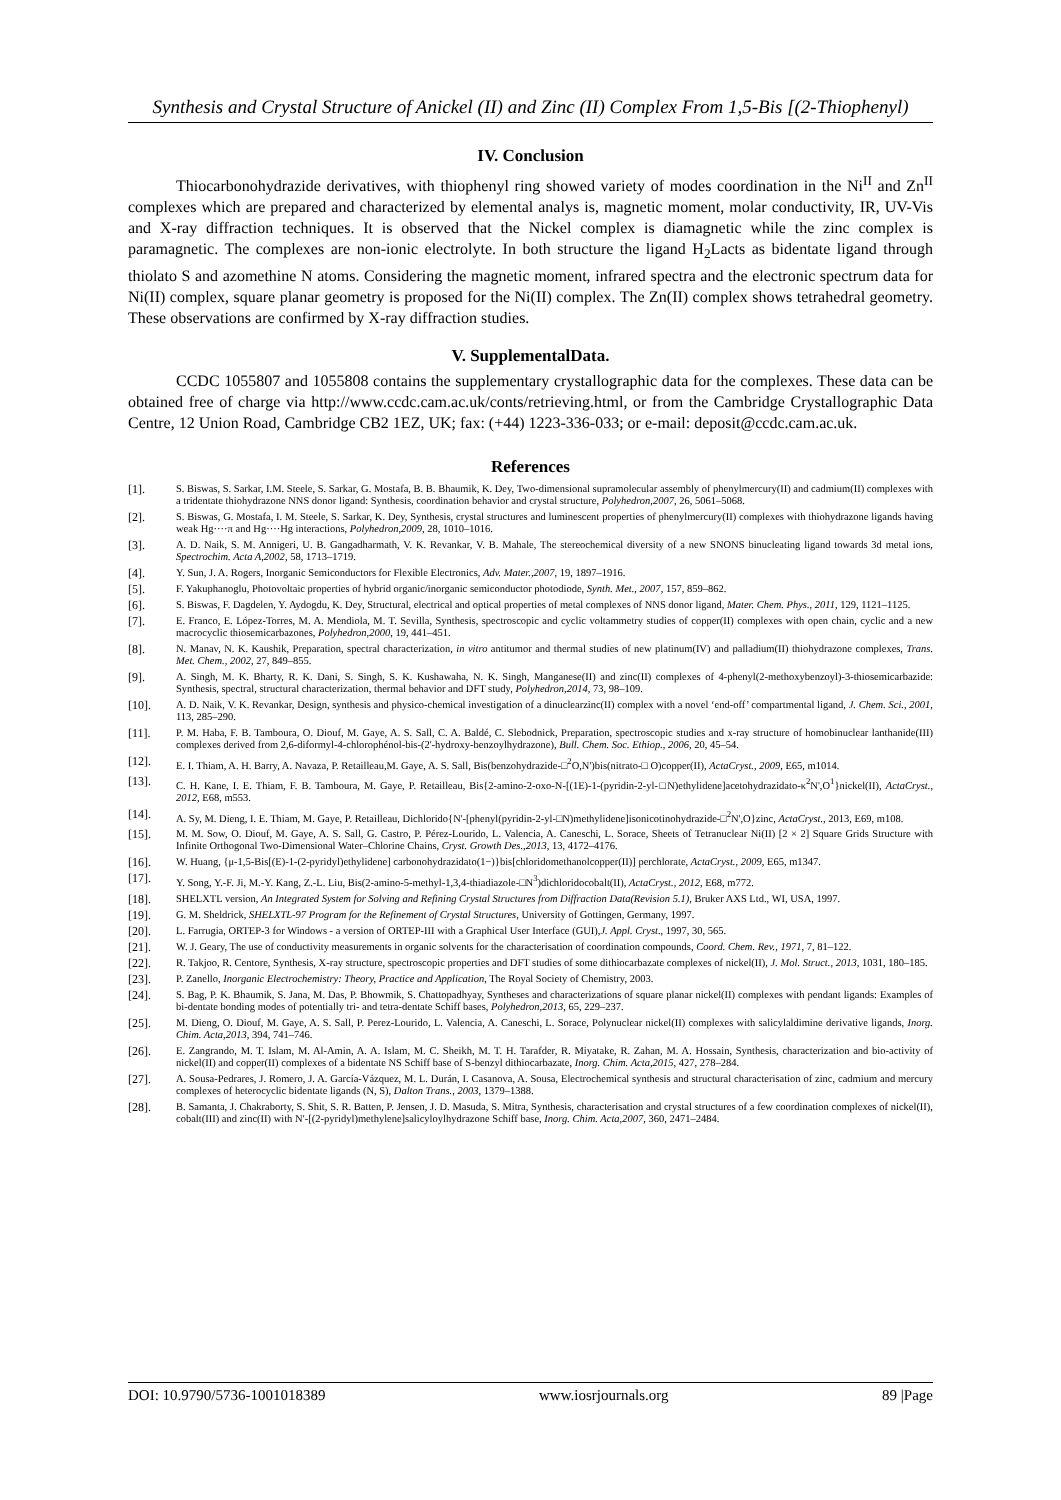Synthesis and Crystal Structure of Anickel (II) and Zinc (II) Complex From 1,5-Bis [(2-Thiophenyl)
IV. Conclusion
Thiocarbonohydrazide derivatives, with thiophenyl ring showed variety of modes coordination in the Ni<sup>II</sup> and Zn<sup>II</sup> complexes which are prepared and characterized by elemental analys is, magnetic moment, molar conductivity, IR, UV-Vis and X-ray diffraction techniques. It is observed that the Nickel complex is diamagnetic while the zinc complex is paramagnetic. The complexes are non-ionic electrolyte. In both structure the ligand H<sub>2</sub>Lacts as bidentate ligand through thiolato S and azomethine N atoms. Considering the magnetic moment, infrared spectra and the electronic spectrum data for Ni(II) complex, square planar geometry is proposed for the Ni(II) complex. The Zn(II) complex shows tetrahedral geometry. These observations are confirmed by X-ray diffraction studies.
V. SupplementalData.
CCDC 1055807 and 1055808 contains the supplementary crystallographic data for the complexes. These data can be obtained free of charge via http://www.ccdc.cam.ac.uk/conts/retrieving.html, or from the Cambridge Crystallographic Data Centre, 12 Union Road, Cambridge CB2 1EZ, UK; fax: (+44) 1223-336-033; or e-mail: deposit@ccdc.cam.ac.uk.
References
[1]. S. Biswas, S. Sarkar, I.M. Steele, S. Sarkar, G. Mostafa, B. B. Bhaumik, K. Dey, Two-dimensional supramolecular assembly of phenylmercury(II) and cadmium(II) complexes with a tridentate thiohydrazone NNS donor ligand: Synthesis, coordination behavior and crystal structure, Polyhedron,2007, 26, 5061–5068.
[2]. S. Biswas, G. Mostafa, I. M. Steele, S. Sarkar, K. Dey, Synthesis, crystal structures and luminescent properties of phenylmercury(II) complexes with thiohydrazone ligands having weak Hg····π and Hg····Hg interactions, Polyhedron,2009, 28, 1010–1016.
[3]. A. D. Naik, S. M. Annigeri, U. B. Gangadharmath, V. K. Revankar, V. B. Mahale, The stereochemical diversity of a new SNONS binucleating ligand towards 3d metal ions, Spectrochim. Acta A,2002, 58, 1713–1719.
[4]. Y. Sun, J. A. Rogers, Inorganic Semiconductors for Flexible Electronics, Adv. Mater.,2007, 19, 1897–1916.
[5]. F. Yakuphanoglu, Photovoltaic properties of hybrid organic/inorganic semiconductor photodiode, Synth. Met., 2007, 157, 859–862.
[6]. S. Biswas, F. Dagdelen, Y. Aydogdu, K. Dey, Structural, electrical and optical properties of metal complexes of NNS donor ligand, Mater. Chem. Phys., 2011, 129, 1121–1125.
[7]. E. Franco, E. López-Torres, M. A. Mendiola, M. T. Sevilla, Synthesis, spectroscopic and cyclic voltammetry studies of copper(II) complexes with open chain, cyclic and a new macrocyclic thiosemicarbazones, Polyhedron,2000, 19, 441–451.
[8]. N. Manav, N. K. Kaushik, Preparation, spectral characterization, in vitro antitumor and thermal studies of new platinum(IV) and palladium(II) thiohydrazone complexes, Trans. Met. Chem., 2002, 27, 849–855.
[9]. A. Singh, M. K. Bharty, R. K. Dani, S. Singh, S. K. Kushawaha, N. K. Singh, Manganese(II) and zinc(II) complexes of 4-phenyl(2-methoxybenzoyl)-3-thiosemicarbazide: Synthesis, spectral, structural characterization, thermal behavior and DFT study, Polyhedron,2014, 73, 98–109.
[10]. A. D. Naik, V. K. Revankar, Design, synthesis and physico-chemical investigation of a dinuclearzinc(II) complex with a novel ‘end-off’ compartmental ligand, J. Chem. Sci., 2001, 113, 285–290.
[11]. P. M. Haba, F. B. Tamboura, O. Diouf, M. Gaye, A. S. Sall, C. A. Baldé, C. Slebodnick, Preparation, spectroscopic studies and x-ray structure of homobinuclear lanthanide(III) complexes derived from 2,6-diformyl-4-chlorophénol-bis-(2'-hydroxy-benzoylhydrazone), Bull. Chem. Soc. Ethiop., 2006, 20, 45–54.
[12]. E. I. Thiam, A. H. Barry, A. Navaza, P. Retailleau,M. Gaye, A. S. Sall, Bis(benzohydrazide-□<sup>2</sup>O,N')bis(nitrato-□ O)copper(II), ActaCryst., 2009, E65, m1014.
[13]. C. H. Kane, I. E. Thiam, F. B. Tamboura, M. Gaye, P. Retailleau, Bis{2-amino-2-oxo-N-[(1E)-1-(pyridin-2-yl-□N)ethylidene]acetohydrazidato-κ<sup>2</sup>N',O<sup>1</sup>}nickel(II), ActaCryst., 2012, E68, m553.
[14]. A. Sy, M. Dieng, I. E. Thiam, M. Gaye, P. Retailleau, Dichlorido{N'-[phenyl(pyridin-2-yl-□N)methylidene]isonicotinohydrazide-□<sup>2</sup>N',O}zinc, ActaCryst., 2013, E69, m108.
[15]. M. M. Sow, O. Diouf, M. Gaye, A. S. Sall, G. Castro, P. Pérez-Lourido, L. Valencia, A. Caneschi, L. Sorace, Sheets of Tetranuclear Ni(II) [2 × 2] Square Grids Structure with Infinite Orthogonal Two-Dimensional Water–Chlorine Chains, Cryst. Growth Des.,2013, 13, 4172–4176.
[16]. W. Huang, {μ-1,5-Bis[(E)-1-(2-pyridyl)ethylidene] carbonohydrazidato(1−)}bis[chloridomethanolcopper(II)] perchlorate, ActaCryst., 2009, E65, m1347.
[17]. Y. Song, Y.-F. Ji, M.-Y. Kang, Z.-L. Liu, Bis(2-amino-5-methyl-1,3,4-thiadiazole-□N<sup>3</sup>)dichloridocobalt(II), ActaCryst., 2012, E68, m772.
[18]. SHELXTL version, An Integrated System for Solving and Refining Crystal Structures from Diffraction Data(Revision 5.1), Bruker AXS Ltd., WI, USA, 1997.
[19]. G. M. Sheldrick, SHELXTL-97 Program for the Refinement of Crystal Structures, University of Gottingen, Germany, 1997.
[20]. L. Farrugia, ORTEP-3 for Windows - a version of ORTEP-III with a Graphical User Interface (GUI),J. Appl. Cryst., 1997, 30, 565.
[21]. W. J. Geary, The use of conductivity measurements in organic solvents for the characterisation of coordination compounds, Coord. Chem. Rev., 1971, 7, 81–122.
[22]. R. Takjoo, R. Centore, Synthesis, X-ray structure, spectroscopic properties and DFT studies of some dithiocarbazate complexes of nickel(II), J. Mol. Struct., 2013, 1031, 180–185.
[23]. P. Zanello, Inorganic Electrochemistry: Theory, Practice and Application, The Royal Society of Chemistry, 2003.
[24]. S. Bag, P. K. Bhaumik, S. Jana, M. Das, P. Bhowmik, S. Chattopadhyay, Syntheses and characterizations of square planar nickel(II) complexes with pendant ligands: Examples of bi-dentate bonding modes of potentially tri- and tetra-dentate Schiff bases, Polyhedron,2013, 65, 229–237.
[25]. M. Dieng, O. Diouf, M. Gaye, A. S. Sall, P. Perez-Lourido, L. Valencia, A. Caneschi, L. Sorace, Polynuclear nickel(II) complexes with salicylaldimine derivative ligands, Inorg. Chim. Acta,2013, 394, 741–746.
[26]. E. Zangrando, M. T. Islam, M. Al-Amin, A. A. Islam, M. C. Sheikh, M. T. H. Tarafder, R. Miyatake, R. Zahan, M. A. Hossain, Synthesis, characterization and bio-activity of nickel(II) and copper(II) complexes of a bidentate NS Schiff base of S-benzyl dithiocarbazate, Inorg. Chim. Acta,2015, 427, 278–284.
[27]. A. Sousa-Pedrares, J. Romero, J. A. García-Vázquez, M. L. Durán, I. Casanova, A. Sousa, Electrochemical synthesis and structural characterisation of zinc, cadmium and mercury complexes of heterocyclic bidentate ligands (N, S), Dalton Trans., 2003, 1379–1388.
[28]. B. Samanta, J. Chakraborty, S. Shit, S. R. Batten, P. Jensen, J. D. Masuda, S. Mitra, Synthesis, characterisation and crystal structures of a few coordination complexes of nickel(II), cobalt(III) and zinc(II) with N′-[(2-pyridyl)methylene]salicyloylhydrazone Schiff base, Inorg. Chim. Acta,2007, 360, 2471–2484.
DOI: 10.9790/5736-1001018389 www.iosrjournals.org 89 |Page